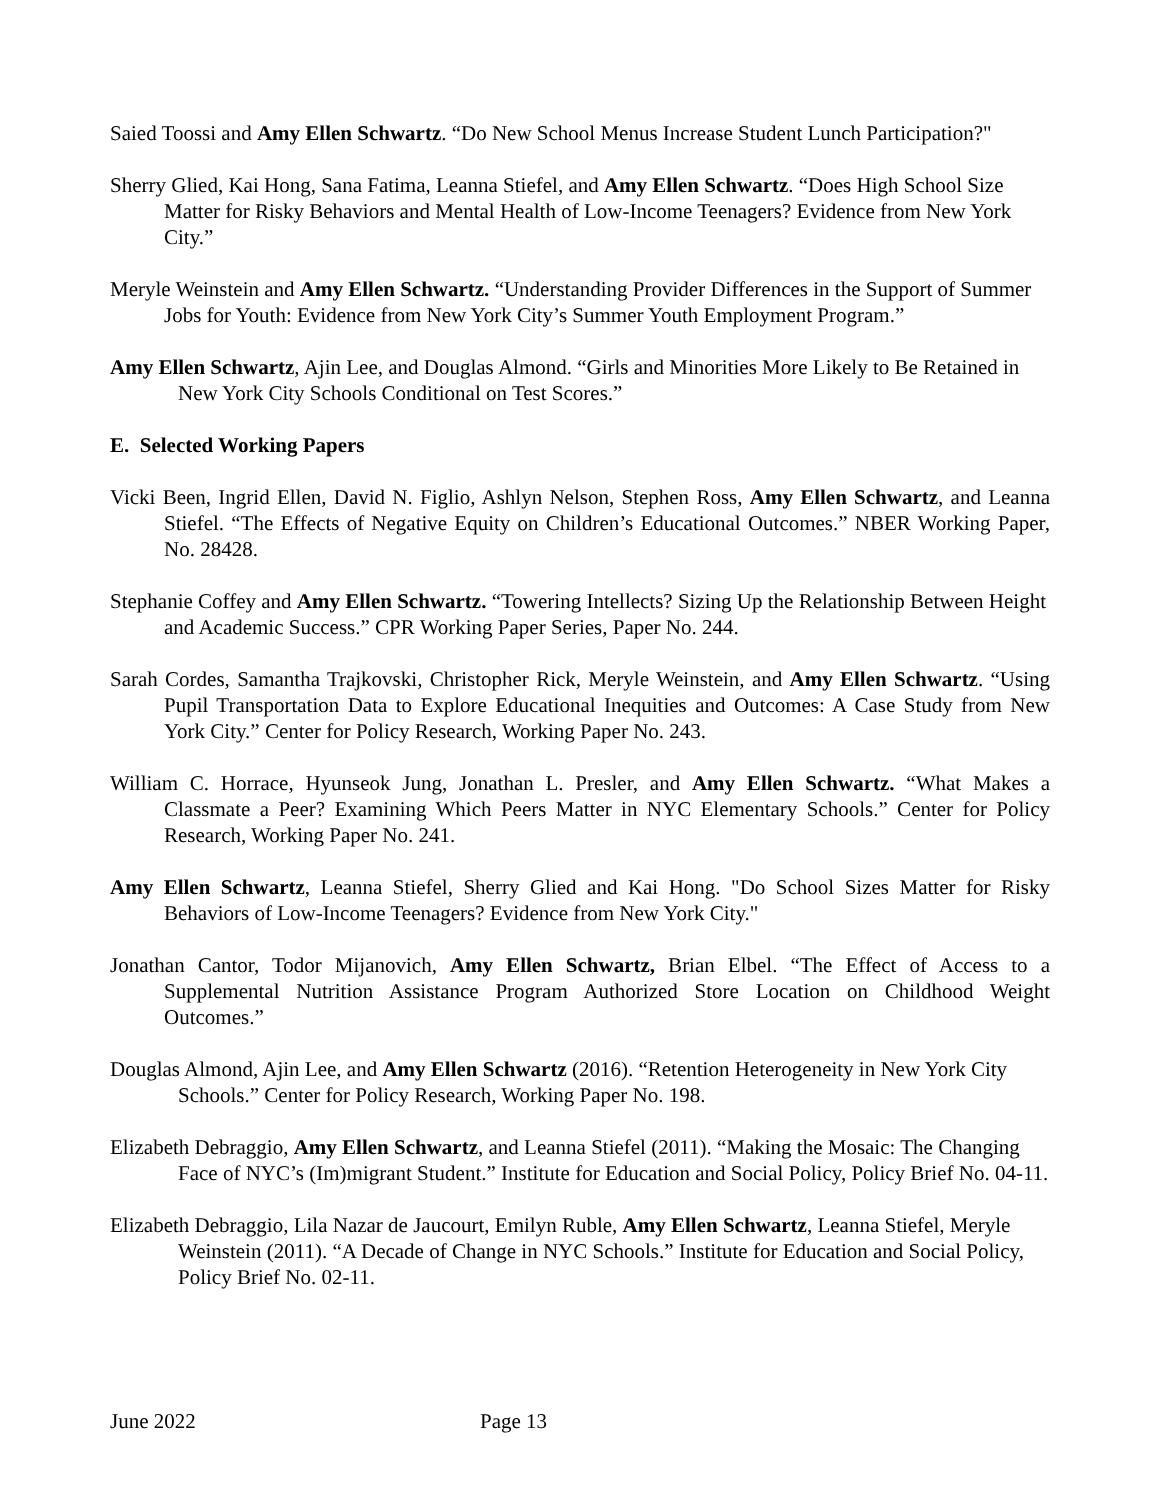Saied Toossi and Amy Ellen Schwartz. “Do New School Menus Increase Student Lunch Participation?"
Sherry Glied, Kai Hong, Sana Fatima, Leanna Stiefel, and Amy Ellen Schwartz. “Does High School Size Matter for Risky Behaviors and Mental Health of Low-Income Teenagers? Evidence from New York City.”
Meryle Weinstein and Amy Ellen Schwartz. “Understanding Provider Differences in the Support of Summer Jobs for Youth: Evidence from New York City’s Summer Youth Employment Program.”
Amy Ellen Schwartz, Ajin Lee, and Douglas Almond. “Girls and Minorities More Likely to Be Retained in New York City Schools Conditional on Test Scores.”
E. Selected Working Papers
Vicki Been, Ingrid Ellen, David N. Figlio, Ashlyn Nelson, Stephen Ross, Amy Ellen Schwartz, and Leanna Stiefel. “The Effects of Negative Equity on Children’s Educational Outcomes.” NBER Working Paper, No. 28428.
Stephanie Coffey and Amy Ellen Schwartz. “Towering Intellects? Sizing Up the Relationship Between Height and Academic Success.” CPR Working Paper Series, Paper No. 244.
Sarah Cordes, Samantha Trajkovski, Christopher Rick, Meryle Weinstein, and Amy Ellen Schwartz. “Using Pupil Transportation Data to Explore Educational Inequities and Outcomes: A Case Study from New York City.” Center for Policy Research, Working Paper No. 243.
William C. Horrace, Hyunseok Jung, Jonathan L. Presler, and Amy Ellen Schwartz. “What Makes a Classmate a Peer? Examining Which Peers Matter in NYC Elementary Schools.” Center for Policy Research, Working Paper No. 241.
Amy Ellen Schwartz, Leanna Stiefel, Sherry Glied and Kai Hong. "Do School Sizes Matter for Risky Behaviors of Low-Income Teenagers? Evidence from New York City."
Jonathan Cantor, Todor Mijanovich, Amy Ellen Schwartz, Brian Elbel. “The Effect of Access to a Supplemental Nutrition Assistance Program Authorized Store Location on Childhood Weight Outcomes.”
Douglas Almond, Ajin Lee, and Amy Ellen Schwartz (2016). “Retention Heterogeneity in New York City Schools.” Center for Policy Research, Working Paper No. 198.
Elizabeth Debraggio, Amy Ellen Schwartz, and Leanna Stiefel (2011). “Making the Mosaic: The Changing Face of NYC’s (Im)migrant Student.” Institute for Education and Social Policy, Policy Brief No. 04-11.
Elizabeth Debraggio, Lila Nazar de Jaucourt, Emilyn Ruble, Amy Ellen Schwartz, Leanna Stiefel, Meryle Weinstein (2011). “A Decade of Change in NYC Schools.” Institute for Education and Social Policy, Policy Brief No. 02-11.
June 2022 Page 13